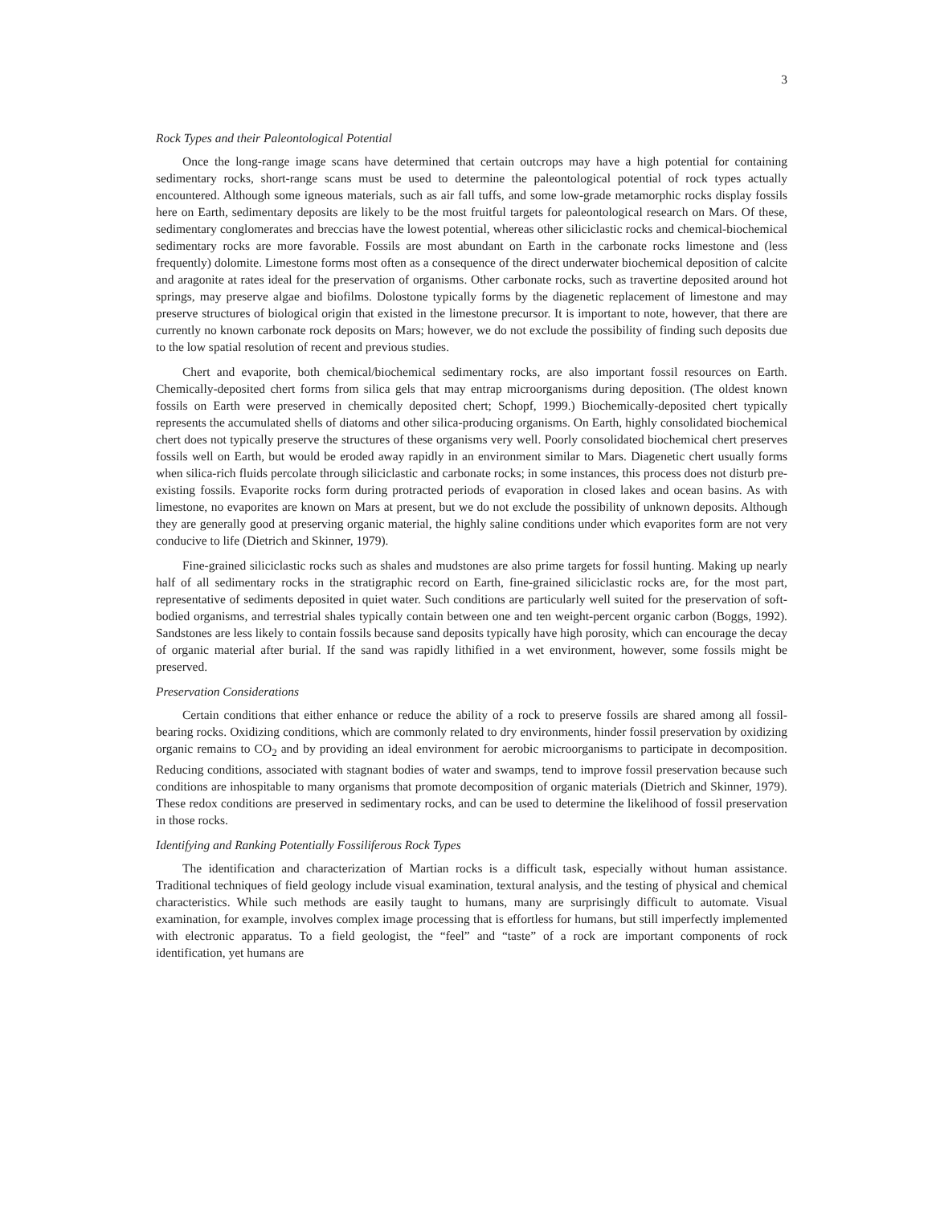3
Rock Types and their Paleontological Potential
Once the long-range image scans have determined that certain outcrops may have a high potential for containing sedimentary rocks, short-range scans must be used to determine the paleontological potential of rock types actually encountered. Although some igneous materials, such as air fall tuffs, and some low-grade metamorphic rocks display fossils here on Earth, sedimentary deposits are likely to be the most fruitful targets for paleontological research on Mars. Of these, sedimentary conglomerates and breccias have the lowest potential, whereas other siliciclastic rocks and chemical-biochemical sedimentary rocks are more favorable. Fossils are most abundant on Earth in the carbonate rocks limestone and (less frequently) dolomite. Limestone forms most often as a consequence of the direct underwater biochemical deposition of calcite and aragonite at rates ideal for the preservation of organisms. Other carbonate rocks, such as travertine deposited around hot springs, may preserve algae and biofilms. Dolostone typically forms by the diagenetic replacement of limestone and may preserve structures of biological origin that existed in the limestone precursor. It is important to note, however, that there are currently no known carbonate rock deposits on Mars; however, we do not exclude the possibility of finding such deposits due to the low spatial resolution of recent and previous studies.
Chert and evaporite, both chemical/biochemical sedimentary rocks, are also important fossil resources on Earth. Chemically-deposited chert forms from silica gels that may entrap microorganisms during deposition. (The oldest known fossils on Earth were preserved in chemically deposited chert; Schopf, 1999.) Biochemically-deposited chert typically represents the accumulated shells of diatoms and other silica-producing organisms. On Earth, highly consolidated biochemical chert does not typically preserve the structures of these organisms very well. Poorly consolidated biochemical chert preserves fossils well on Earth, but would be eroded away rapidly in an environment similar to Mars. Diagenetic chert usually forms when silica-rich fluids percolate through siliciclastic and carbonate rocks; in some instances, this process does not disturb pre-existing fossils. Evaporite rocks form during protracted periods of evaporation in closed lakes and ocean basins. As with limestone, no evaporites are known on Mars at present, but we do not exclude the possibility of unknown deposits. Although they are generally good at preserving organic material, the highly saline conditions under which evaporites form are not very conducive to life (Dietrich and Skinner, 1979).
Fine-grained siliciclastic rocks such as shales and mudstones are also prime targets for fossil hunting. Making up nearly half of all sedimentary rocks in the stratigraphic record on Earth, fine-grained siliciclastic rocks are, for the most part, representative of sediments deposited in quiet water. Such conditions are particularly well suited for the preservation of soft-bodied organisms, and terrestrial shales typically contain between one and ten weight-percent organic carbon (Boggs, 1992). Sandstones are less likely to contain fossils because sand deposits typically have high porosity, which can encourage the decay of organic material after burial. If the sand was rapidly lithified in a wet environment, however, some fossils might be preserved.
Preservation Considerations
Certain conditions that either enhance or reduce the ability of a rock to preserve fossils are shared among all fossil-bearing rocks. Oxidizing conditions, which are commonly related to dry environments, hinder fossil preservation by oxidizing organic remains to CO<sub>2</sub> and by providing an ideal environment for aerobic microorganisms to participate in decomposition. Reducing conditions, associated with stagnant bodies of water and swamps, tend to improve fossil preservation because such conditions are inhospitable to many organisms that promote decomposition of organic materials (Dietrich and Skinner, 1979). These redox conditions are preserved in sedimentary rocks, and can be used to determine the likelihood of fossil preservation in those rocks.
Identifying and Ranking Potentially Fossiliferous Rock Types
The identification and characterization of Martian rocks is a difficult task, especially without human assistance. Traditional techniques of field geology include visual examination, textural analysis, and the testing of physical and chemical characteristics. While such methods are easily taught to humans, many are surprisingly difficult to automate. Visual examination, for example, involves complex image processing that is effortless for humans, but still imperfectly implemented with electronic apparatus. To a field geologist, the “feel” and “taste” of a rock are important components of rock identification, yet humans are